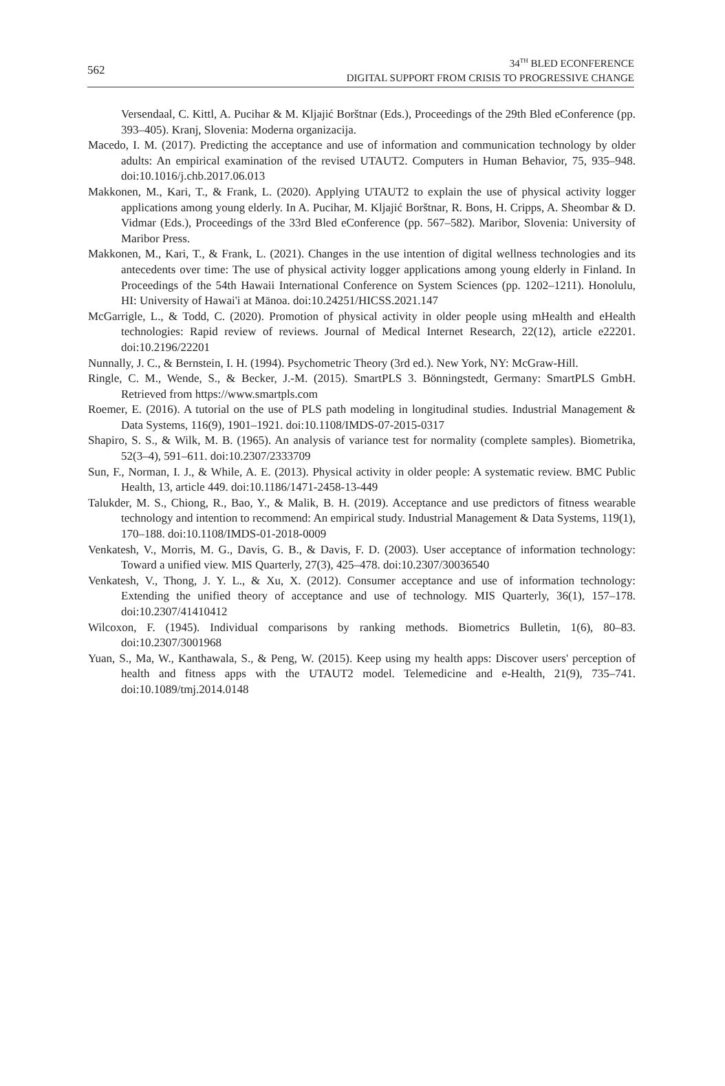562
34<sup>TH</sup> BLED ECONFERENCE
DIGITAL SUPPORT FROM CRISIS TO PROGRESSIVE CHANGE
Versendaal, C. Kittl, A. Pucihar & M. Kljajić Borštnar (Eds.), Proceedings of the 29th Bled eConference (pp. 393–405). Kranj, Slovenia: Moderna organizacija.
Macedo, I. M. (2017). Predicting the acceptance and use of information and communication technology by older adults: An empirical examination of the revised UTAUT2. Computers in Human Behavior, 75, 935–948. doi:10.1016/j.chb.2017.06.013
Makkonen, M., Kari, T., & Frank, L. (2020). Applying UTAUT2 to explain the use of physical activity logger applications among young elderly. In A. Pucihar, M. Kljajić Borštnar, R. Bons, H. Cripps, A. Sheombar & D. Vidmar (Eds.), Proceedings of the 33rd Bled eConference (pp. 567–582). Maribor, Slovenia: University of Maribor Press.
Makkonen, M., Kari, T., & Frank, L. (2021). Changes in the use intention of digital wellness technologies and its antecedents over time: The use of physical activity logger applications among young elderly in Finland. In Proceedings of the 54th Hawaii International Conference on System Sciences (pp. 1202–1211). Honolulu, HI: University of Hawai'i at Mānoa. doi:10.24251/HICSS.2021.147
McGarrigle, L., & Todd, C. (2020). Promotion of physical activity in older people using mHealth and eHealth technologies: Rapid review of reviews. Journal of Medical Internet Research, 22(12), article e22201. doi:10.2196/22201
Nunnally, J. C., & Bernstein, I. H. (1994). Psychometric Theory (3rd ed.). New York, NY: McGraw-Hill.
Ringle, C. M., Wende, S., & Becker, J.-M. (2015). SmartPLS 3. Bönningstedt, Germany: SmartPLS GmbH. Retrieved from https://www.smartpls.com
Roemer, E. (2016). A tutorial on the use of PLS path modeling in longitudinal studies. Industrial Management & Data Systems, 116(9), 1901–1921. doi:10.1108/IMDS-07-2015-0317
Shapiro, S. S., & Wilk, M. B. (1965). An analysis of variance test for normality (complete samples). Biometrika, 52(3–4), 591–611. doi:10.2307/2333709
Sun, F., Norman, I. J., & While, A. E. (2013). Physical activity in older people: A systematic review. BMC Public Health, 13, article 449. doi:10.1186/1471-2458-13-449
Talukder, M. S., Chiong, R., Bao, Y., & Malik, B. H. (2019). Acceptance and use predictors of fitness wearable technology and intention to recommend: An empirical study. Industrial Management & Data Systems, 119(1), 170–188. doi:10.1108/IMDS-01-2018-0009
Venkatesh, V., Morris, M. G., Davis, G. B., & Davis, F. D. (2003). User acceptance of information technology: Toward a unified view. MIS Quarterly, 27(3), 425–478. doi:10.2307/30036540
Venkatesh, V., Thong, J. Y. L., & Xu, X. (2012). Consumer acceptance and use of information technology: Extending the unified theory of acceptance and use of technology. MIS Quarterly, 36(1), 157–178. doi:10.2307/41410412
Wilcoxon, F. (1945). Individual comparisons by ranking methods. Biometrics Bulletin, 1(6), 80–83. doi:10.2307/3001968
Yuan, S., Ma, W., Kanthawala, S., & Peng, W. (2015). Keep using my health apps: Discover users' perception of health and fitness apps with the UTAUT2 model. Telemedicine and e-Health, 21(9), 735–741. doi:10.1089/tmj.2014.0148